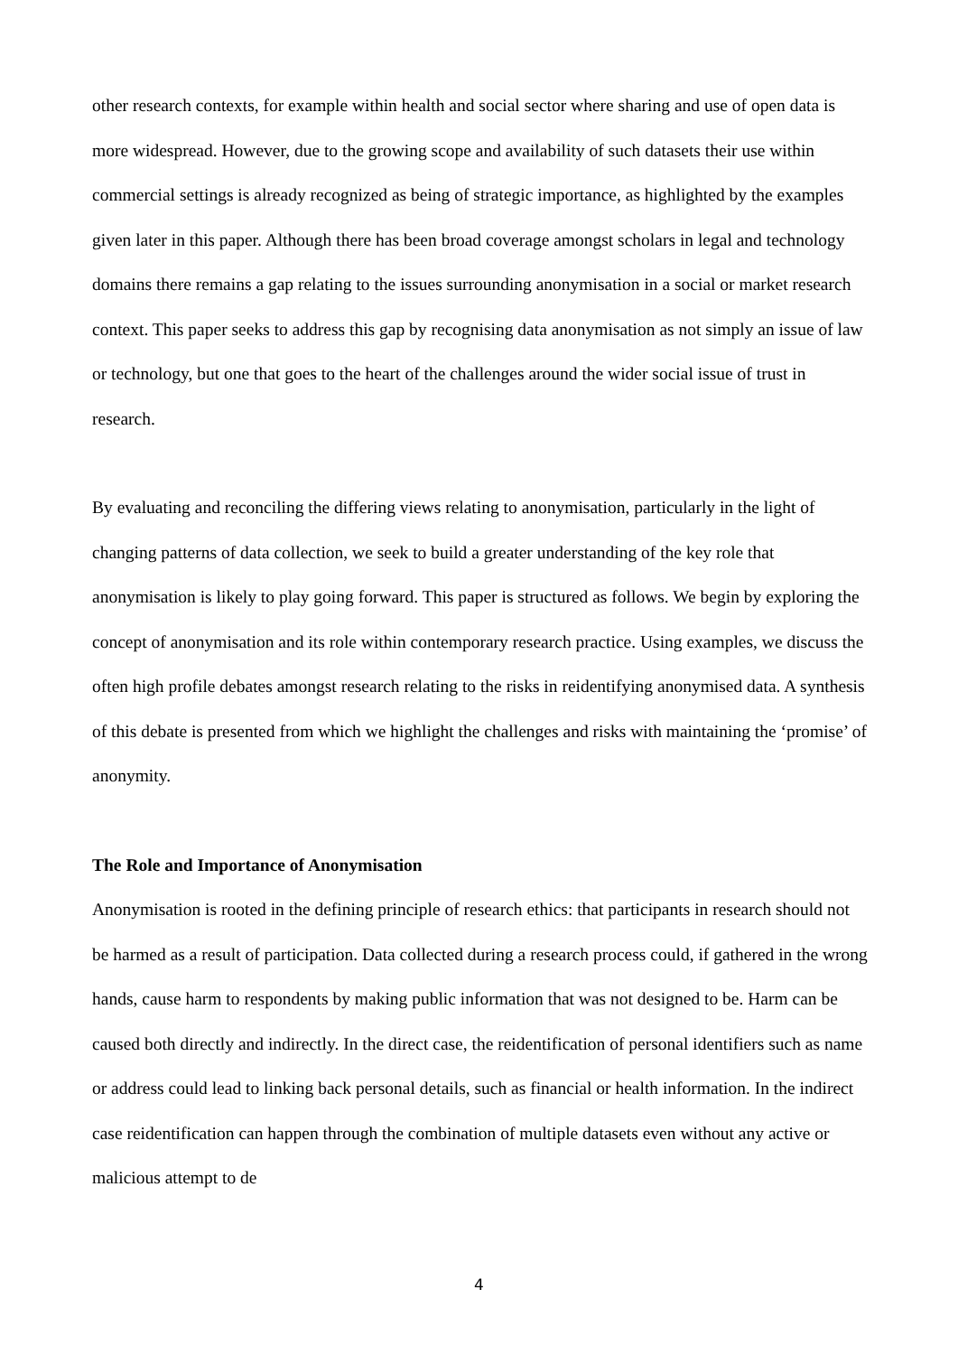other research contexts, for example within health and social sector where sharing and use of open data is more widespread. However, due to the growing scope and availability of such datasets their use within commercial settings is already recognized as being of strategic importance, as highlighted by the examples given later in this paper. Although there has been broad coverage amongst scholars in legal and technology domains there remains a gap relating to the issues surrounding anonymisation in a social or market research context. This paper seeks to address this gap by recognising data anonymisation as not simply an issue of law or technology, but one that goes to the heart of the challenges around the wider social issue of trust in research.
By evaluating and reconciling the differing views relating to anonymisation, particularly in the light of changing patterns of data collection, we seek to build a greater understanding of the key role that anonymisation is likely to play going forward. This paper is structured as follows. We begin by exploring the concept of anonymisation and its role within contemporary research practice. Using examples, we discuss the often high profile debates amongst research relating to the risks in reidentifying anonymised data. A synthesis of this debate is presented from which we highlight the challenges and risks with maintaining the ‘promise’ of anonymity.
The Role and Importance of Anonymisation
Anonymisation is rooted in the defining principle of research ethics: that participants in research should not be harmed as a result of participation. Data collected during a research process could, if gathered in the wrong hands, cause harm to respondents by making public information that was not designed to be. Harm can be caused both directly and indirectly. In the direct case, the reidentification of personal identifiers such as name or address could lead to linking back personal details, such as financial or health information. In the indirect case reidentification can happen through the combination of multiple datasets even without any active or malicious attempt to de
4